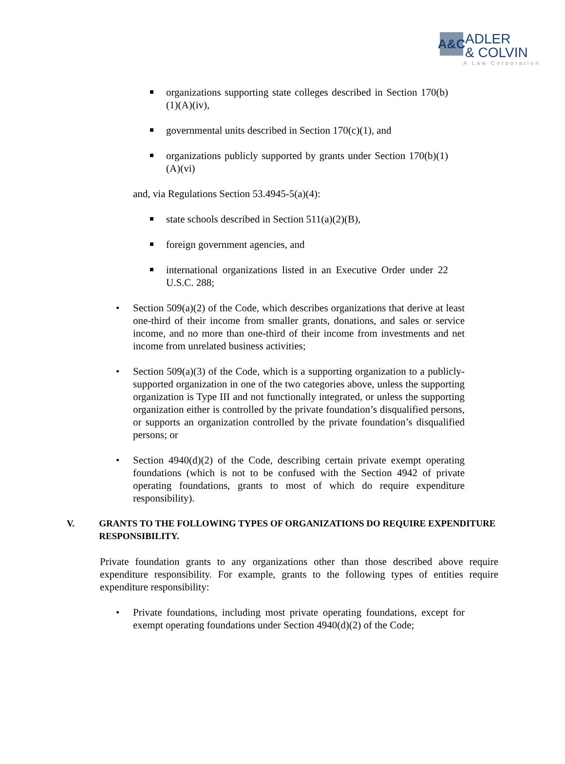A&C
ADLER
& COLVIN
A Law Corporation
organizations supporting state colleges described in Section 170(b)(1)(A)(iv),
governmental units described in Section 170(c)(1), and
organizations publicly supported by grants under Section 170(b)(1)(A)(vi)
and, via Regulations Section 53.4945-5(a)(4):
state schools described in Section 511(a)(2)(B),
foreign government agencies, and
international organizations listed in an Executive Order under 22 U.S.C. 288;
• Section 509(a)(2) of the Code, which describes organizations that derive at least one-third of their income from smaller grants, donations, and sales or service income, and no more than one-third of their income from investments and net income from unrelated business activities;
• Section 509(a)(3) of the Code, which is a supporting organization to a publicly-supported organization in one of the two categories above, unless the supporting organization is Type III and not functionally integrated, or unless the supporting organization either is controlled by the private foundation’s disqualified persons, or supports an organization controlled by the private foundation’s disqualified persons; or
• Section 4940(d)(2) of the Code, describing certain private exempt operating foundations (which is not to be confused with the Section 4942 of private operating foundations, grants to most of which do require expenditure responsibility).
V. GRANTS TO THE FOLLOWING TYPES OF ORGANIZATIONS DO REQUIRE EXPENDITURE RESPONSIBILITY.
Private foundation grants to any organizations other than those described above require expenditure responsibility. For example, grants to the following types of entities require expenditure responsibility:
• Private foundations, including most private operating foundations, except for exempt operating foundations under Section 4940(d)(2) of the Code;